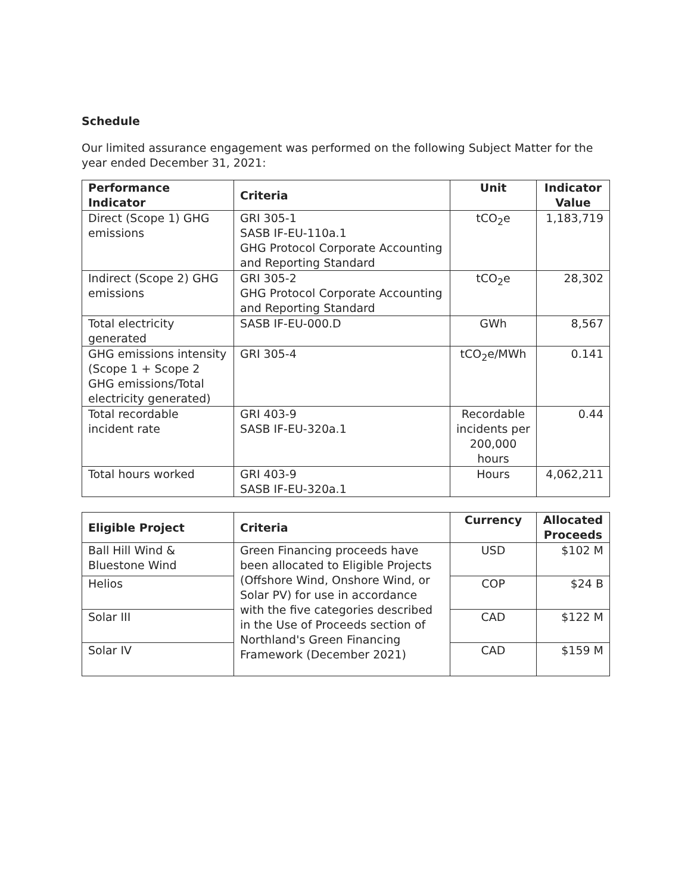Schedule
Our limited assurance engagement was performed on the following Subject Matter for the year ended December 31, 2021:
| Performance Indicator | Criteria | Unit | Indicator Value |
| --- | --- | --- | --- |
| Direct (Scope 1) GHG emissions | GRI 305-1 SASB IF-EU-110a.1 GHG Protocol Corporate Accounting and Reporting Standard | tCO<sub>2</sub>e | 1,183,719 |
| Indirect (Scope 2) GHG emissions | GRI 305-2 GHG Protocol Corporate Accounting and Reporting Standard | tCO<sub>2</sub>e | 28,302 |
| Total electricity generated | SASB IF-EU-000.D | GWh | 8,567 |
| GHG emissions intensity (Scope 1 + Scope 2 GHG emissions/Total electricity generated) | GRI 305-4 | tCO<sub>2</sub>e/MWh | 0.141 |
| Total recordable incident rate | GRI 403-9 SASB IF-EU-320a.1 | Recordable incidents per 200,000 hours | 0.44 |
| Total hours worked | GRI 403-9 SASB IF-EU-320a.1 | Hours | 4,062,211 |
| Eligible Project | Criteria | Currency | Allocated Proceeds |
| --- | --- | --- | --- |
| Ball Hill Wind & Bluestone Wind | Green Financing proceeds have been allocated to Eligible Projects (Offshore Wind, Onshore Wind, or Solar PV) for use in accordance with the five categories described in the Use of Proceeds section of Northland's Green Financing Framework (December 2021) | USD | $102 M |
| Helios | | COP | $24 B |
| Solar III | | CAD | $122 M |
| Solar IV | | CAD | $159 M |